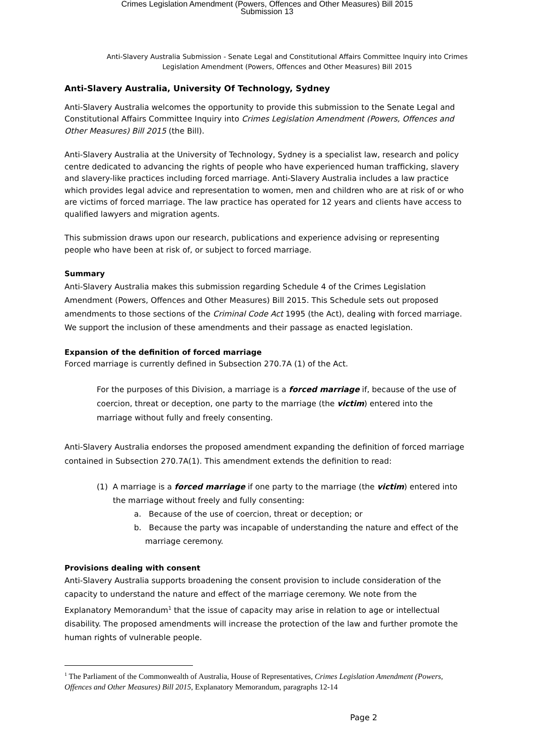Crimes Legislation Amendment (Powers, Offences and Other Measures) Bill 2015
Submission 13
Anti-Slavery Australia Submission - Senate Legal and Constitutional Affairs Committee Inquiry into Crimes Legislation Amendment (Powers, Offences and Other Measures) Bill 2015
Anti-Slavery Australia, University Of Technology, Sydney
Anti-Slavery Australia welcomes the opportunity to provide this submission to the Senate Legal and Constitutional Affairs Committee Inquiry into Crimes Legislation Amendment (Powers, Offences and Other Measures) Bill 2015 (the Bill).
Anti-Slavery Australia at the University of Technology, Sydney is a specialist law, research and policy centre dedicated to advancing the rights of people who have experienced human trafficking, slavery and slavery-like practices including forced marriage. Anti-Slavery Australia includes a law practice which provides legal advice and representation to women, men and children who are at risk of or who are victims of forced marriage. The law practice has operated for 12 years and clients have access to qualified lawyers and migration agents.
This submission draws upon our research, publications and experience advising or representing people who have been at risk of, or subject to forced marriage.
Summary
Anti-Slavery Australia makes this submission regarding Schedule 4 of the Crimes Legislation Amendment (Powers, Offences and Other Measures) Bill 2015. This Schedule sets out proposed amendments to those sections of the Criminal Code Act 1995 (the Act), dealing with forced marriage. We support the inclusion of these amendments and their passage as enacted legislation.
Expansion of the definition of forced marriage
Forced marriage is currently defined in Subsection 270.7A (1) of the Act.
For the purposes of this Division, a marriage is a forced marriage if, because of the use of coercion, threat or deception, one party to the marriage (the victim) entered into the marriage without fully and freely consenting.
Anti-Slavery Australia endorses the proposed amendment expanding the definition of forced marriage contained in Subsection 270.7A(1). This amendment extends the definition to read:
(1) A marriage is a forced marriage if one party to the marriage (the victim) entered into the marriage without freely and fully consenting:
a. Because of the use of coercion, threat or deception; or
b. Because the party was incapable of understanding the nature and effect of the marriage ceremony.
Provisions dealing with consent
Anti-Slavery Australia supports broadening the consent provision to include consideration of the capacity to understand the nature and effect of the marriage ceremony. We note from the Explanatory Memorandum<sup>1</sup> that the issue of capacity may arise in relation to age or intellectual disability. The proposed amendments will increase the protection of the law and further promote the human rights of vulnerable people.
<sup>1</sup> The Parliament of the Commonwealth of Australia, House of Representatives, Crimes Legislation Amendment (Powers, Offences and Other Measures) Bill 2015, Explanatory Memorandum, paragraphs 12-14
Page 2